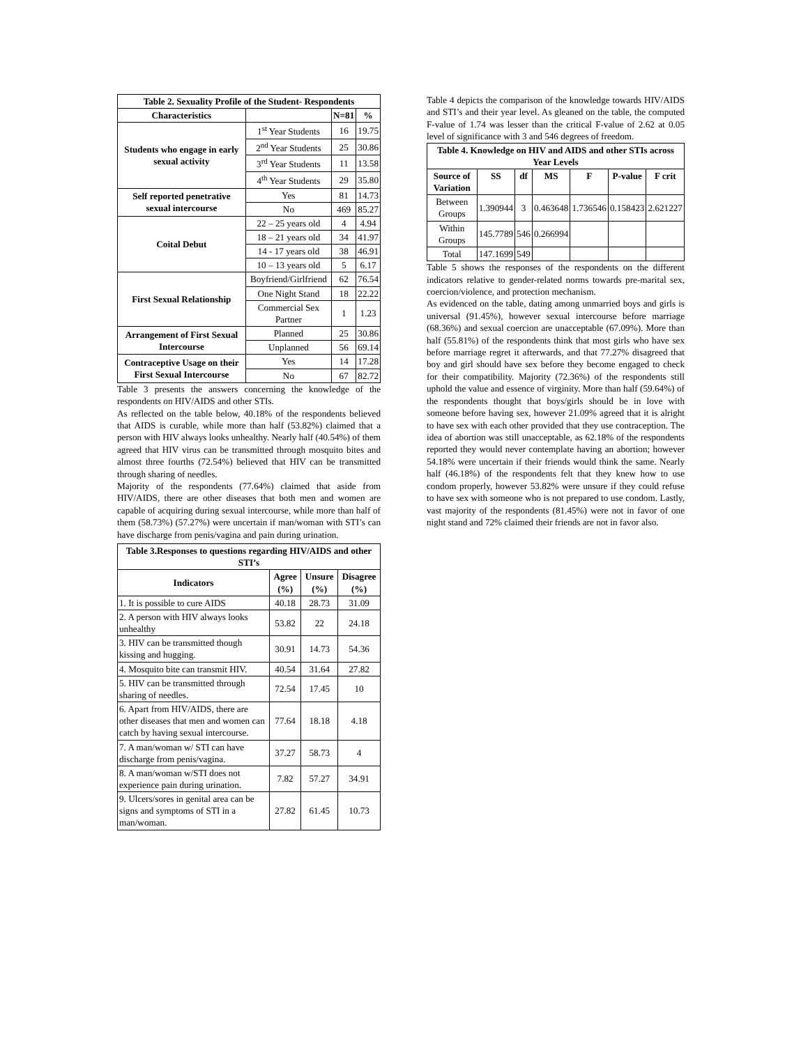| Table 2. Sexuality Profile of the Student- Respondents | | | |
| --- | --- | --- | --- |
| Characteristics | | N=81 | % |
| Students who engage in early sexual activity | 1<sup>st</sup> Year Students | 16 | 19.75 |
| | 2<sup>nd</sup> Year Students | 25 | 30.86 |
| | 3<sup>rd</sup> Year Students | 11 | 13.58 |
| | 4<sup>th</sup> Year Students | 29 | 35.80 |
| Self reported penetrative sexual intercourse | Yes | 81 | 14.73 |
| | No | 469 | 85.27 |
| Coital Debut | 22 – 25 years old | 4 | 4.94 |
| | 18 – 21 years old | 34 | 41.97 |
| | 14 - 17 years old | 38 | 46.91 |
| | 10 – 13 years old | 5 | 6.17 |
| First Sexual Relationship | Boyfriend/Girlfriend | 62 | 76.54 |
| | One Night Stand | 18 | 22.22 |
| | Commercial Sex Partner | 1 | 1.23 |
| Arrangement of First Sexual Intercourse | Planned | 25 | 30.86 |
| | Unplanned | 56 | 69.14 |
| Contraceptive Usage on their First Sexual Intercourse | Yes | 14 | 17.28 |
| | No | 67 | 82.72 |
Table 3 presents the answers concerning the knowledge of the respondents on HIV/AIDS and other STIs.
As reflected on the table below, 40.18% of the respondents believed that AIDS is curable, while more than half (53.82%) claimed that a person with HIV always looks unhealthy. Nearly half (40.54%) of them agreed that HIV virus can be transmitted through mosquito bites and almost three fourths (72.54%) believed that HIV can be transmitted through sharing of needles.
Majority of the respondents (77.64%) claimed that aside from HIV/AIDS, there are other diseases that both men and women are capable of acquiring during sexual intercourse, while more than half of them (58.73%) (57.27%) were uncertain if man/woman with STI’s can have discharge from penis/vagina and pain during urination.
| Table 3.Responses to questions regarding HIV/AIDS and other STI’s | | | |
| --- | --- | --- | --- |
| Indicators | Agree (%) | Unsure (%) | Disagree (%) |
| 1. It is possible to cure AIDS | 40.18 | 28.73 | 31.09 |
| 2. A person with HIV always looks unhealthy | 53.82 | 22 | 24.18 |
| 3. HIV can be transmitted though kissing and hugging. | 30.91 | 14.73 | 54.36 |
| 4. Mosquito bite can transmit HIV. | 40.54 | 31.64 | 27.82 |
| 5. HIV can be transmitted through sharing of needles. | 72.54 | 17.45 | 10 |
| 6. Apart from HIV/AIDS, there are other diseases that men and women can catch by having sexual intercourse. | 77.64 | 18.18 | 4.18 |
| 7. A man/woman w/ STI can have discharge from penis/vagina. | 37.27 | 58.73 | 4 |
| 8. A man/woman w/STI does not experience pain during urination. | 7.82 | 57.27 | 34.91 |
| 9. Ulcers/sores in genital area can be signs and symptoms of STI in a man/woman. | 27.82 | 61.45 | 10.73 |
Table 4 depicts the comparison of the knowledge towards HIV/AIDS and STI’s and their year level. As gleaned on the table, the computed F-value of 1.74 was lesser than the critical F-value of 2.62 at 0.05 level of significance with 3 and 546 degrees of freedom.
| Table 4. Knowledge on HIV and AIDS and other STIs across Year Levels | | | | | | |
| --- | --- | --- | --- | --- | --- | --- |
| Source of Variation | SS | df | MS | F | P-value | F crit |
| Between Groups | 1.390944 | 3 | 0.463648 | 1.736546 | 0.158423 | 2.621227 |
| Within Groups | 145.7789 | 546 | 0.266994 | | | |
| Total | 147.1699 | 549 | | | | |
Table 5 shows the responses of the respondents on the different indicators relative to gender-related norms towards pre-marital sex, coercion/violence, and protection mechanism.
As evidenced on the table, dating among unmarried boys and girls is universal (91.45%), however sexual intercourse before marriage (68.36%) and sexual coercion are unacceptable (67.09%). More than half (55.81%) of the respondents think that most girls who have sex before marriage regret it afterwards, and that 77.27% disagreed that boy and girl should have sex before they become engaged to check for their compatibility. Majority (72.36%) of the respondents still uphold the value and essence of virginity. More than half (59.64%) of the respondents thought that boys/girls should be in love with someone before having sex, however 21.09% agreed that it is alright to have sex with each other provided that they use contraception. The idea of abortion was still unacceptable, as 62.18% of the respondents reported they would never contemplate having an abortion; however 54.18% were uncertain if their friends would think the same. Nearly half (46.18%) of the respondents felt that they knew how to use condom properly, however 53.82% were unsure if they could refuse to have sex with someone who is not prepared to use condom. Lastly, vast majority of the respondents (81.45%) were not in favor of one night stand and 72% claimed their friends are not in favor also.